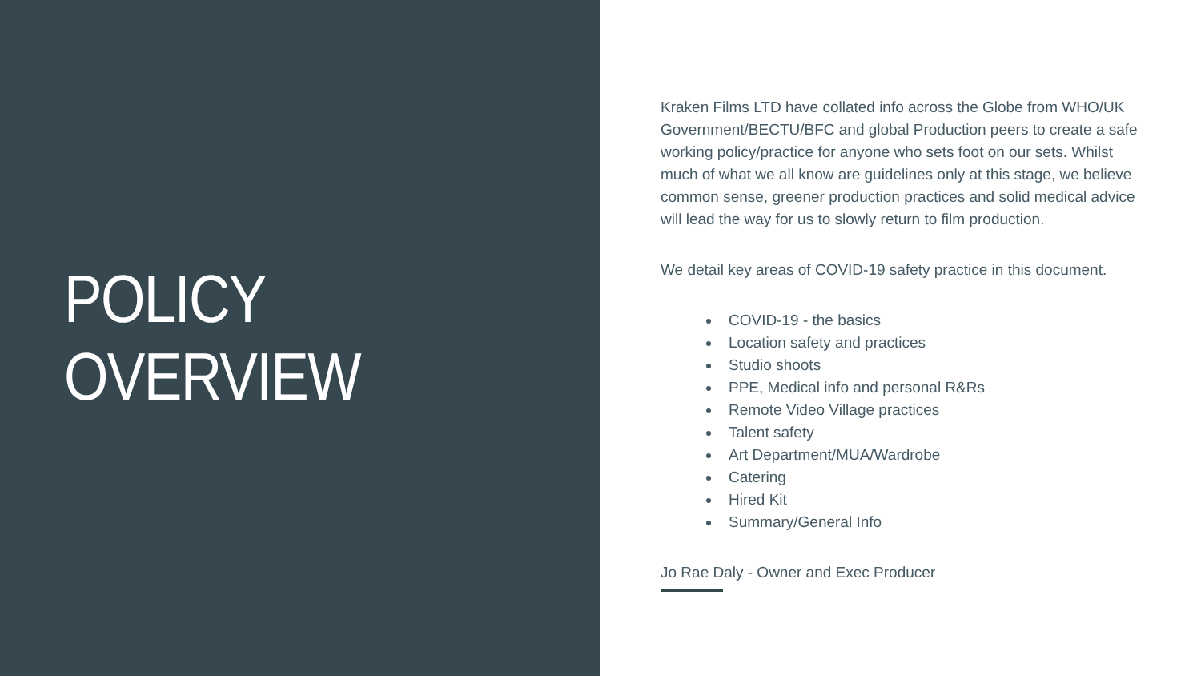POLICY OVERVIEW
Kraken Films LTD have collated info across the Globe from WHO/UK Government/BECTU/BFC and global Production peers to create a safe working policy/practice for anyone who sets foot on our sets. Whilst much of what we all know are guidelines only at this stage, we believe common sense, greener production practices and solid medical advice will lead the way for us to slowly return to film production.
We detail key areas of COVID-19 safety practice in this document.
COVID-19 - the basics
Location safety and practices
Studio shoots
PPE, Medical info and personal R&Rs
Remote Video Village practices
Talent safety
Art Department/MUA/Wardrobe
Catering
Hired Kit
Summary/General Info
Jo Rae Daly - Owner and Exec Producer